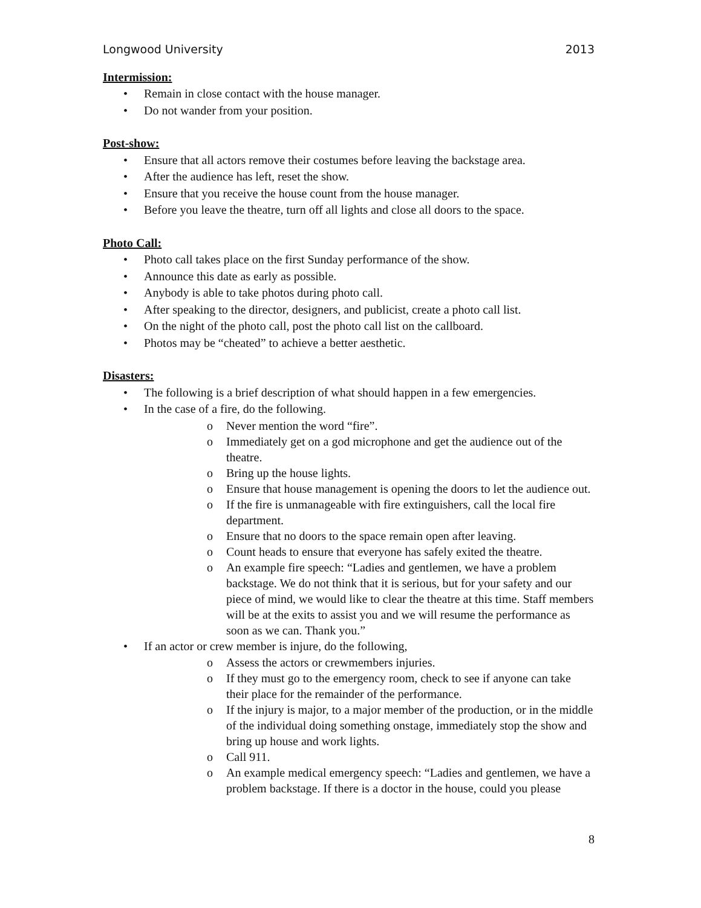Longwood University 2013
Intermission:
• Remain in close contact with the house manager.
• Do not wander from your position.
Post-show:
• Ensure that all actors remove their costumes before leaving the backstage area.
• After the audience has left, reset the show.
• Ensure that you receive the house count from the house manager.
• Before you leave the theatre, turn off all lights and close all doors to the space.
Photo Call:
• Photo call takes place on the first Sunday performance of the show.
• Announce this date as early as possible.
• Anybody is able to take photos during photo call.
• After speaking to the director, designers, and publicist, create a photo call list.
• On the night of the photo call, post the photo call list on the callboard.
• Photos may be “cheated” to achieve a better aesthetic.
Disasters:
• The following is a brief description of what should happen in a few emergencies.
• In the case of a fire, do the following.
o Never mention the word “fire”.
o Immediately get on a god microphone and get the audience out of the theatre.
o Bring up the house lights.
o Ensure that house management is opening the doors to let the audience out.
o If the fire is unmanageable with fire extinguishers, call the local fire department.
o Ensure that no doors to the space remain open after leaving.
o Count heads to ensure that everyone has safely exited the theatre.
o An example fire speech: “Ladies and gentlemen, we have a problem backstage. We do not think that it is serious, but for your safety and our piece of mind, we would like to clear the theatre at this time. Staff members will be at the exits to assist you and we will resume the performance as soon as we can. Thank you.”
• If an actor or crew member is injure, do the following,
o Assess the actors or crewmembers injuries.
o If they must go to the emergency room, check to see if anyone can take their place for the remainder of the performance.
o If the injury is major, to a major member of the production, or in the middle of the individual doing something onstage, immediately stop the show and bring up house and work lights.
o Call 911.
o An example medical emergency speech: “Ladies and gentlemen, we have a problem backstage. If there is a doctor in the house, could you please
8